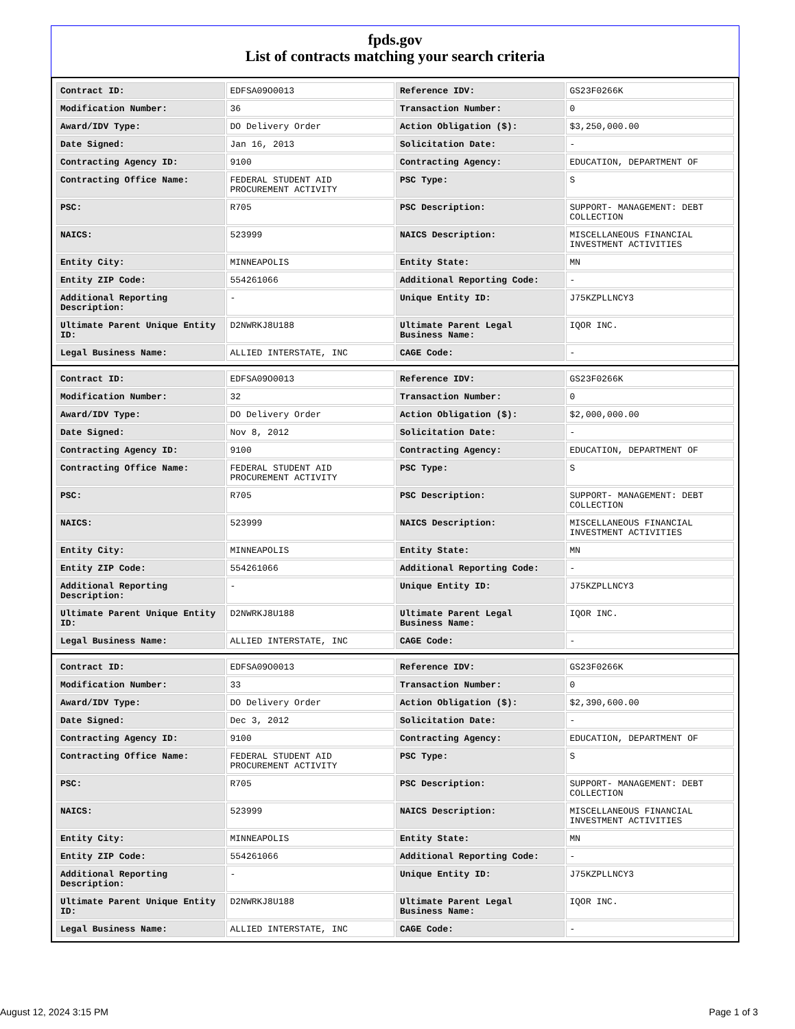fpds.gov
List of contracts matching your search criteria
| Contract ID: | EDFSA09O0013 | Reference IDV: | GS23F0266K |
| Modification Number: | 36 | Transaction Number: | 0 |
| Award/IDV Type: | DO Delivery Order | Action Obligation ($): | $3,250,000.00 |
| Date Signed: | Jan 16, 2013 | Solicitation Date: | - |
| Contracting Agency ID: | 9100 | Contracting Agency: | EDUCATION, DEPARTMENT OF |
| Contracting Office Name: | FEDERAL STUDENT AID PROCUREMENT ACTIVITY | PSC Type: | S |
| PSC: | R705 | PSC Description: | SUPPORT- MANAGEMENT: DEBT COLLECTION |
| NAICS: | 523999 | NAICS Description: | MISCELLANEOUS FINANCIAL INVESTMENT ACTIVITIES |
| Entity City: | MINNEAPOLIS | Entity State: | MN |
| Entity ZIP Code: | 554261066 | Additional Reporting Code: | - |
| Additional Reporting Description: | - | Unique Entity ID: | J75KZPLLNCY3 |
| Ultimate Parent Unique Entity ID: | D2NWRKJ8U188 | Ultimate Parent Legal Business Name: | IQOR INC. |
| Legal Business Name: | ALLIED INTERSTATE, INC | CAGE Code: | - |
| Contract ID: | EDFSA09O0013 | Reference IDV: | GS23F0266K |
| Modification Number: | 32 | Transaction Number: | 0 |
| Award/IDV Type: | DO Delivery Order | Action Obligation ($): | $2,000,000.00 |
| Date Signed: | Nov 8, 2012 | Solicitation Date: | - |
| Contracting Agency ID: | 9100 | Contracting Agency: | EDUCATION, DEPARTMENT OF |
| Contracting Office Name: | FEDERAL STUDENT AID PROCUREMENT ACTIVITY | PSC Type: | S |
| PSC: | R705 | PSC Description: | SUPPORT- MANAGEMENT: DEBT COLLECTION |
| NAICS: | 523999 | NAICS Description: | MISCELLANEOUS FINANCIAL INVESTMENT ACTIVITIES |
| Entity City: | MINNEAPOLIS | Entity State: | MN |
| Entity ZIP Code: | 554261066 | Additional Reporting Code: | - |
| Additional Reporting Description: | - | Unique Entity ID: | J75KZPLLNCY3 |
| Ultimate Parent Unique Entity ID: | D2NWRKJ8U188 | Ultimate Parent Legal Business Name: | IQOR INC. |
| Legal Business Name: | ALLIED INTERSTATE, INC | CAGE Code: | - |
| Contract ID: | EDFSA09O0013 | Reference IDV: | GS23F0266K |
| Modification Number: | 33 | Transaction Number: | 0 |
| Award/IDV Type: | DO Delivery Order | Action Obligation ($): | $2,390,600.00 |
| Date Signed: | Dec 3, 2012 | Solicitation Date: | - |
| Contracting Agency ID: | 9100 | Contracting Agency: | EDUCATION, DEPARTMENT OF |
| Contracting Office Name: | FEDERAL STUDENT AID PROCUREMENT ACTIVITY | PSC Type: | S |
| PSC: | R705 | PSC Description: | SUPPORT- MANAGEMENT: DEBT COLLECTION |
| NAICS: | 523999 | NAICS Description: | MISCELLANEOUS FINANCIAL INVESTMENT ACTIVITIES |
| Entity City: | MINNEAPOLIS | Entity State: | MN |
| Entity ZIP Code: | 554261066 | Additional Reporting Code: | - |
| Additional Reporting Description: | - | Unique Entity ID: | J75KZPLLNCY3 |
| Ultimate Parent Unique Entity ID: | D2NWRKJ8U188 | Ultimate Parent Legal Business Name: | IQOR INC. |
| Legal Business Name: | ALLIED INTERSTATE, INC | CAGE Code: | - |
August 12, 2024 3:15 PM Page 1 of 3